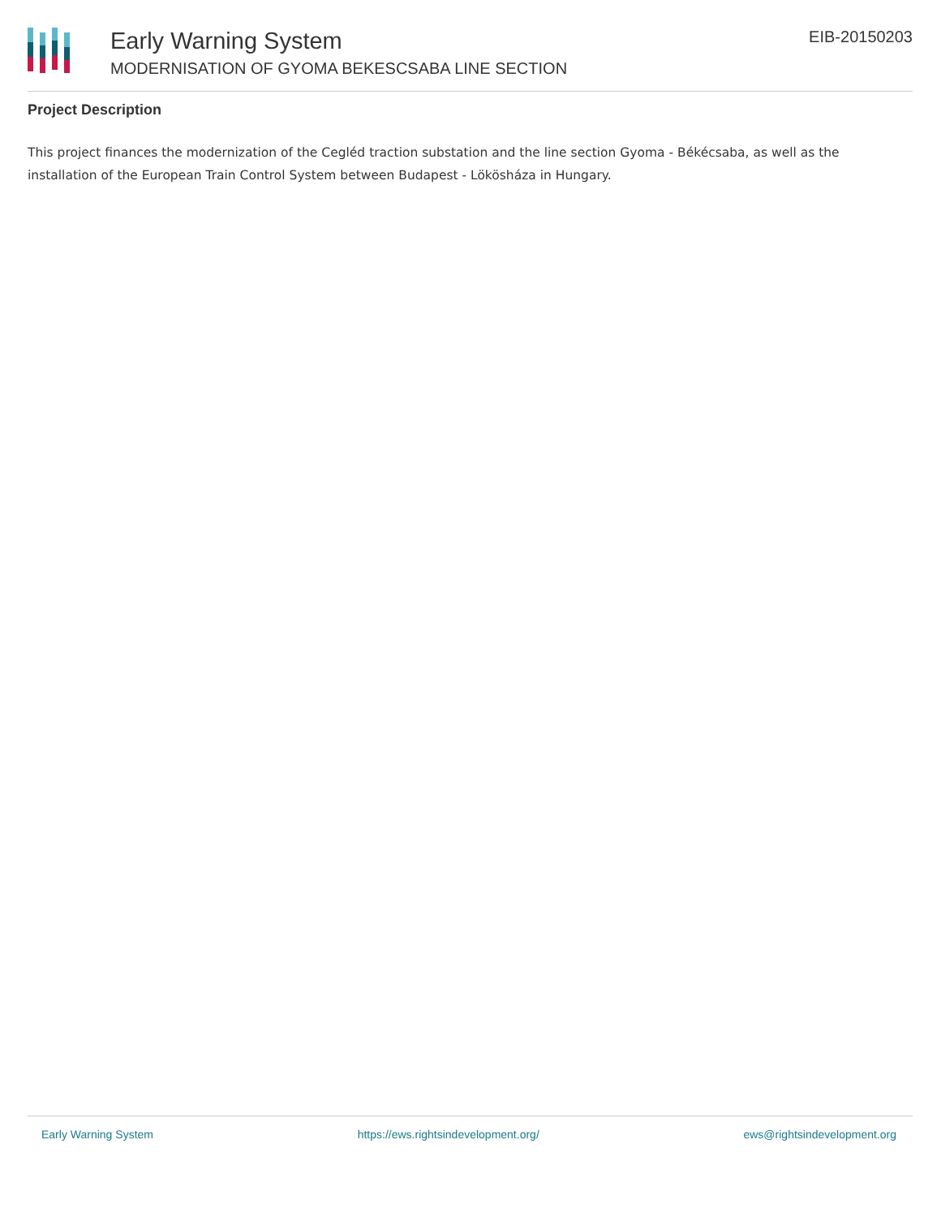Early Warning System
MODERNISATION OF GYOMA BEKESCSABA LINE SECTION
EIB-20150203
Project Description
This project finances the modernization of the Cegléd traction substation and the line section Gyoma - Békécsaba, as well as the installation of the European Train Control System between Budapest - Lökösháza in Hungary.
Early Warning System https://ews.rightsindevelopment.org/ ews@rightsindevelopment.org